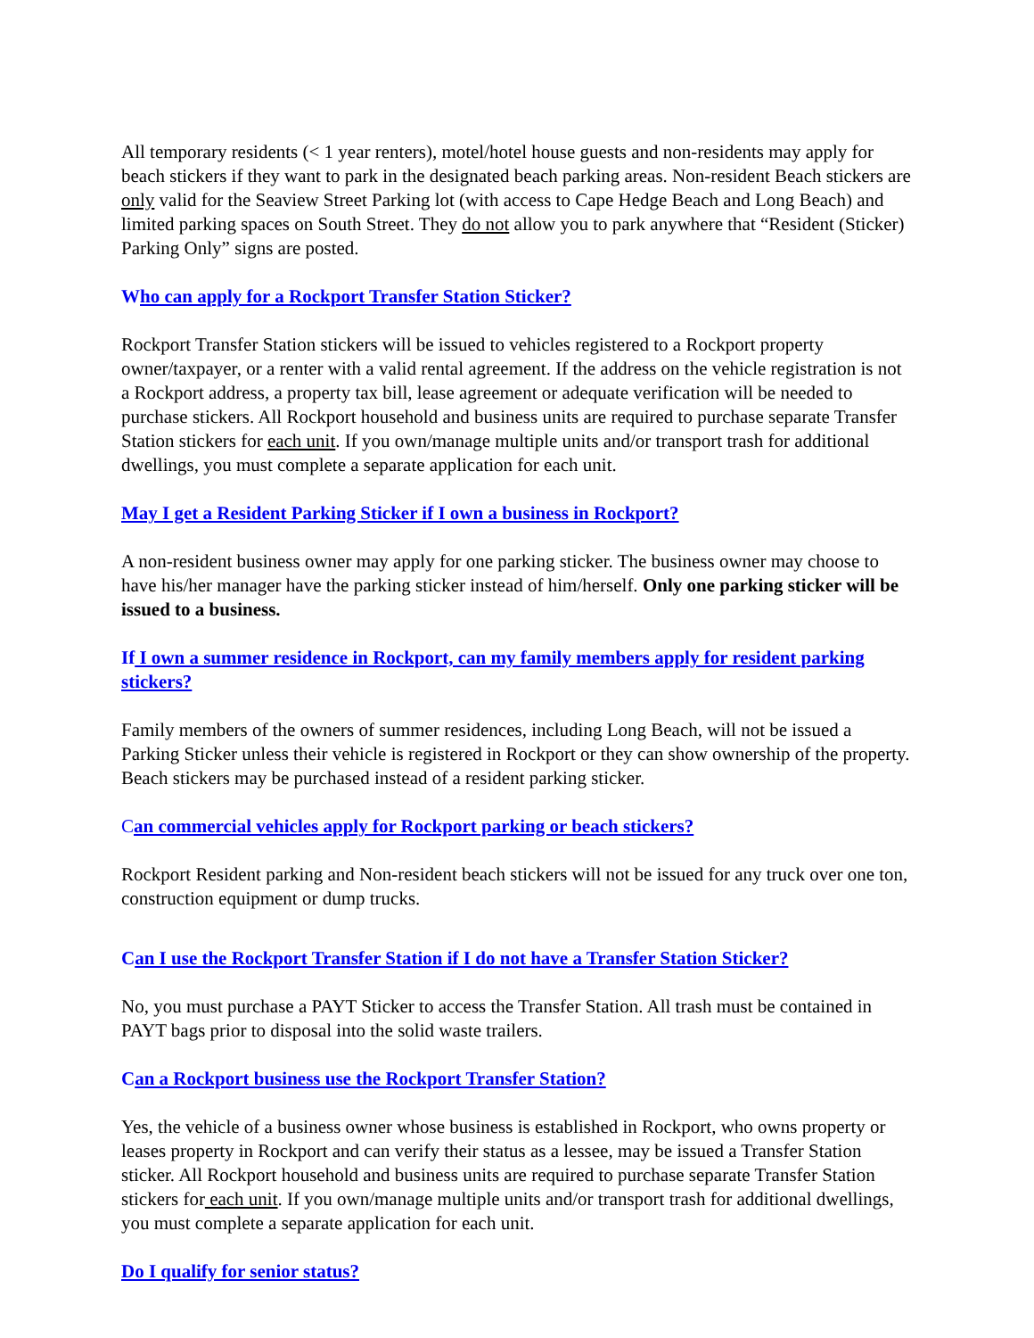All temporary residents (< 1 year renters), motel/hotel house guests and non-residents may apply for beach stickers if they want to park in the designated beach parking areas. Non-resident Beach stickers are only valid for the Seaview Street Parking lot (with access to Cape Hedge Beach and Long Beach) and limited parking spaces on South Street. They do not allow you to park anywhere that “Resident (Sticker) Parking Only” signs are posted.
Who can apply for a Rockport Transfer Station Sticker?
Rockport Transfer Station stickers will be issued to vehicles registered to a Rockport property owner/taxpayer, or a renter with a valid rental agreement. If the address on the vehicle registration is not a Rockport address, a property tax bill, lease agreement or adequate verification will be needed to purchase stickers. All Rockport household and business units are required to purchase separate Transfer Station stickers for each unit. If you own/manage multiple units and/or transport trash for additional dwellings, you must complete a separate application for each unit.
May I get a Resident Parking Sticker if I own a business in Rockport?
A non-resident business owner may apply for one parking sticker. The business owner may choose to have his/her manager have the parking sticker instead of him/herself. Only one parking sticker will be issued to a business.
If I own a summer residence in Rockport, can my family members apply for resident parking stickers?
Family members of the owners of summer residences, including Long Beach, will not be issued a Parking Sticker unless their vehicle is registered in Rockport or they can show ownership of the property. Beach stickers may be purchased instead of a resident parking sticker.
Can commercial vehicles apply for Rockport parking or beach stickers?
Rockport Resident parking and Non-resident beach stickers will not be issued for any truck over one ton, construction equipment or dump trucks.
Can I use the Rockport Transfer Station if I do not have a Transfer Station Sticker?
No, you must purchase a PAYT Sticker to access the Transfer Station. All trash must be contained in PAYT bags prior to disposal into the solid waste trailers.
Can a Rockport business use the Rockport Transfer Station?
Yes, the vehicle of a business owner whose business is established in Rockport, who owns property or leases property in Rockport and can verify their status as a lessee, may be issued a Transfer Station sticker. All Rockport household and business units are required to purchase separate Transfer Station stickers for each unit. If you own/manage multiple units and/or transport trash for additional dwellings, you must complete a separate application for each unit.
Do I qualify for senior status?